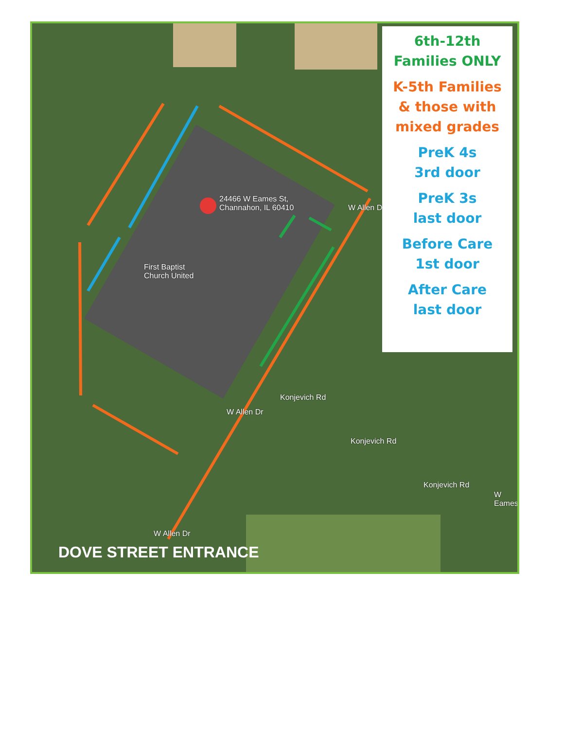24466 W Eames St,
Channahon, IL 60410
First Baptist
Church United
Konjevich Rd
Konjevich Rd
Konjevich Rd
W Allen Dr
W Allen Dr
W Allen Dr
W Eames
6th-12th
Families ONLY
K-5th Families
& those with
mixed grades
PreK 4s
3rd door
PreK 3s
last door
Before Care
1st door
After Care
last door
DOVE STREET ENTRANCE